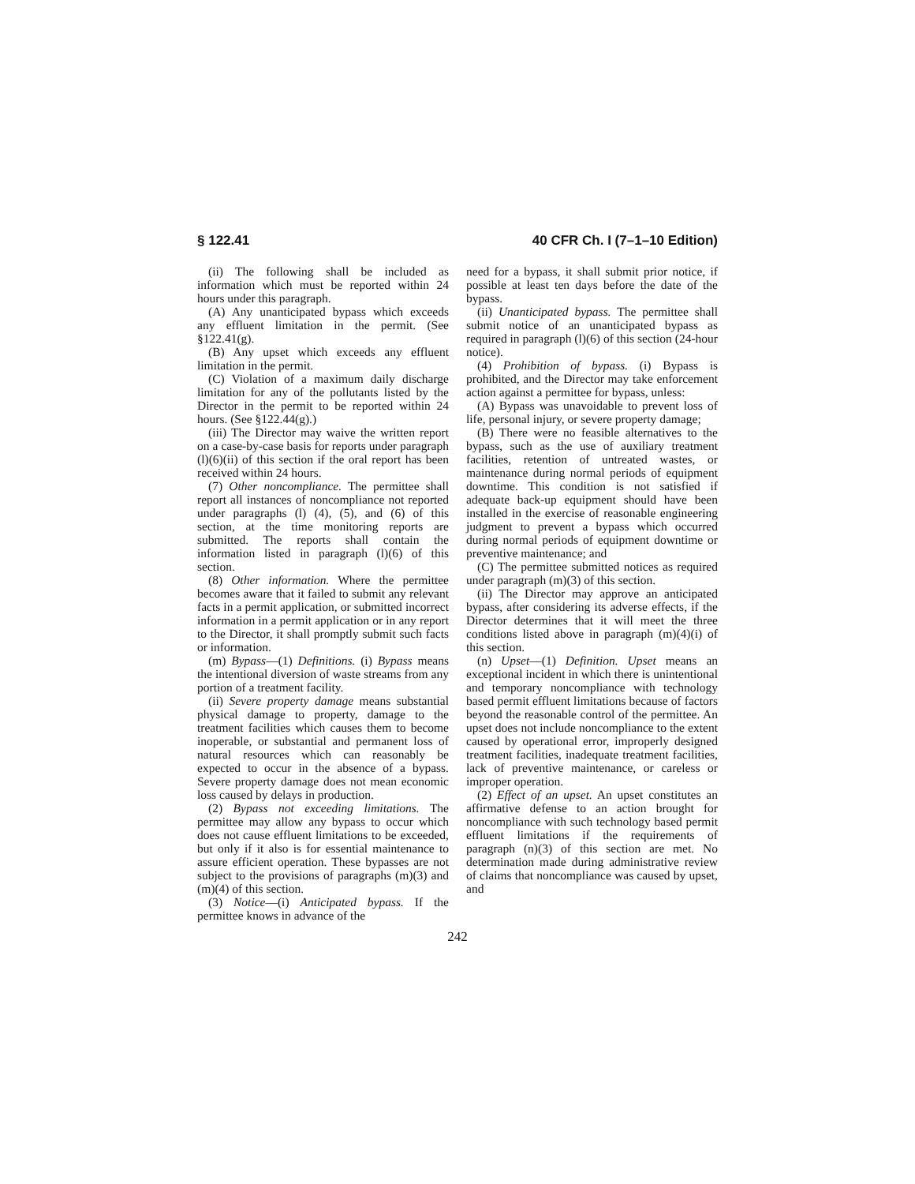§ 122.41 40 CFR Ch. I (7–1–10 Edition)
(ii) The following shall be included as information which must be reported within 24 hours under this paragraph.
(A) Any unanticipated bypass which exceeds any effluent limitation in the permit. (See §122.41(g).
(B) Any upset which exceeds any effluent limitation in the permit.
(C) Violation of a maximum daily discharge limitation for any of the pollutants listed by the Director in the permit to be reported within 24 hours. (See §122.44(g).)
(iii) The Director may waive the written report on a case-by-case basis for reports under paragraph (l)(6)(ii) of this section if the oral report has been received within 24 hours.
(7) Other noncompliance. The permittee shall report all instances of noncompliance not reported under paragraphs (l) (4), (5), and (6) of this section, at the time monitoring reports are submitted. The reports shall contain the information listed in paragraph (l)(6) of this section.
(8) Other information. Where the permittee becomes aware that it failed to submit any relevant facts in a permit application, or submitted incorrect information in a permit application or in any report to the Director, it shall promptly submit such facts or information.
(m) Bypass—(1) Definitions. (i) Bypass means the intentional diversion of waste streams from any portion of a treatment facility.
(ii) Severe property damage means substantial physical damage to property, damage to the treatment facilities which causes them to become inoperable, or substantial and permanent loss of natural resources which can reasonably be expected to occur in the absence of a bypass. Severe property damage does not mean economic loss caused by delays in production.
(2) Bypass not exceeding limitations. The permittee may allow any bypass to occur which does not cause effluent limitations to be exceeded, but only if it also is for essential maintenance to assure efficient operation. These bypasses are not subject to the provisions of paragraphs (m)(3) and (m)(4) of this section.
(3) Notice—(i) Anticipated bypass. If the permittee knows in advance of the
need for a bypass, it shall submit prior notice, if possible at least ten days before the date of the bypass.
(ii) Unanticipated bypass. The permittee shall submit notice of an unanticipated bypass as required in paragraph (l)(6) of this section (24-hour notice).
(4) Prohibition of bypass. (i) Bypass is prohibited, and the Director may take enforcement action against a permittee for bypass, unless:
(A) Bypass was unavoidable to prevent loss of life, personal injury, or severe property damage;
(B) There were no feasible alternatives to the bypass, such as the use of auxiliary treatment facilities, retention of untreated wastes, or maintenance during normal periods of equipment downtime. This condition is not satisfied if adequate back-up equipment should have been installed in the exercise of reasonable engineering judgment to prevent a bypass which occurred during normal periods of equipment downtime or preventive maintenance; and
(C) The permittee submitted notices as required under paragraph (m)(3) of this section.
(ii) The Director may approve an anticipated bypass, after considering its adverse effects, if the Director determines that it will meet the three conditions listed above in paragraph (m)(4)(i) of this section.
(n) Upset—(1) Definition. Upset means an exceptional incident in which there is unintentional and temporary noncompliance with technology based permit effluent limitations because of factors beyond the reasonable control of the permittee. An upset does not include noncompliance to the extent caused by operational error, improperly designed treatment facilities, inadequate treatment facilities, lack of preventive maintenance, or careless or improper operation.
(2) Effect of an upset. An upset constitutes an affirmative defense to an action brought for noncompliance with such technology based permit effluent limitations if the requirements of paragraph (n)(3) of this section are met. No determination made during administrative review of claims that noncompliance was caused by upset, and
242